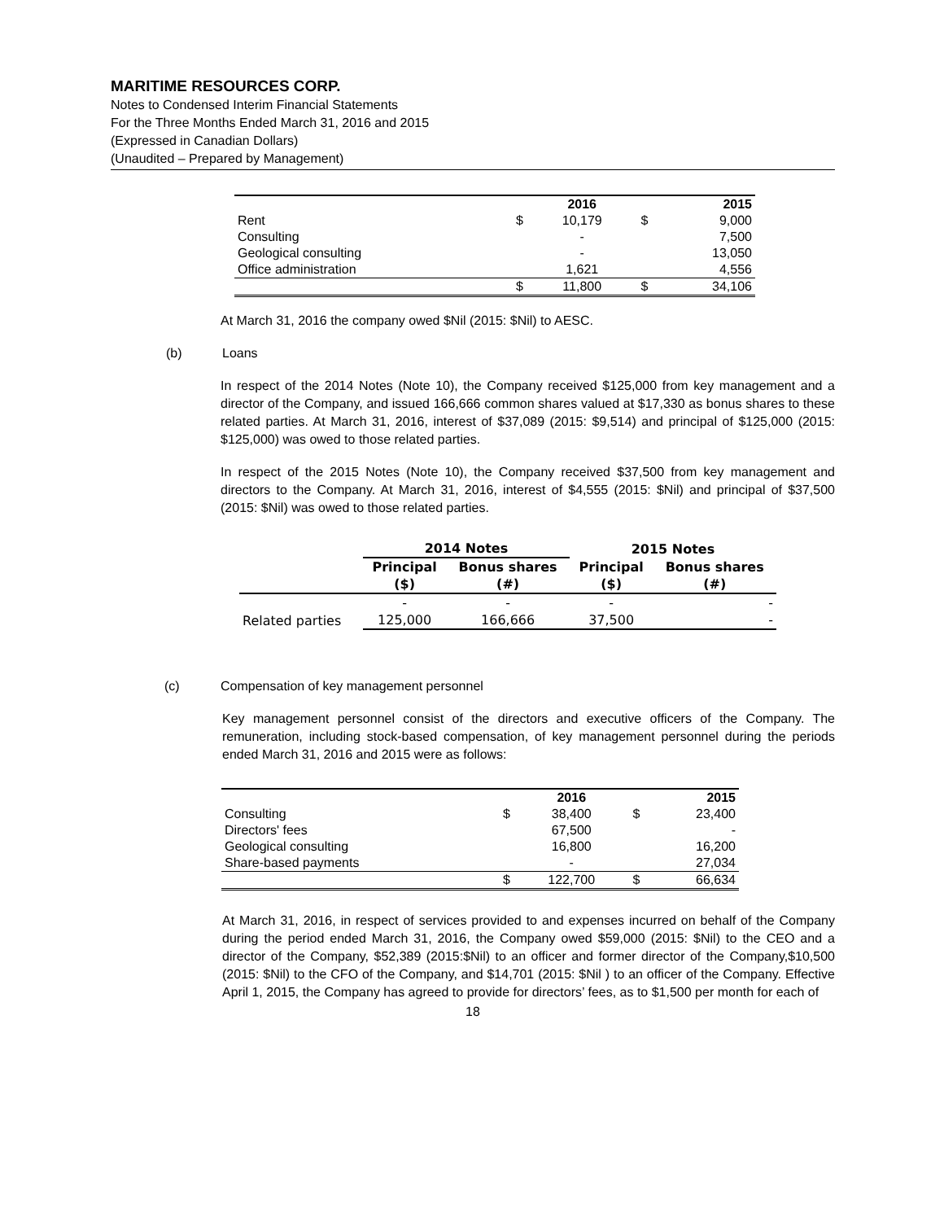MARITIME RESOURCES CORP.
Notes to Condensed Interim Financial Statements
For the Three Months Ended March 31, 2016 and 2015
(Expressed in Canadian Dollars)
(Unaudited – Prepared by Management)
| | | 2016 | | 2015 |
| --- | --- | --- | --- | --- |
| Rent | $ | 10,179 | $ | 9,000 |
| Consulting | | - | | 7,500 |
| Geological consulting | | - | | 13,050 |
| Office administration | | 1,621 | | 4,556 |
| | $ | 11,800 | $ | 34,106 |
At March 31, 2016 the company owed $Nil (2015: $Nil) to AESC.
(b) Loans
In respect of the 2014 Notes (Note 10), the Company received $125,000 from key management and a director of the Company, and issued 166,666 common shares valued at $17,330 as bonus shares to these related parties. At March 31, 2016, interest of $37,089 (2015: $9,514) and principal of $125,000 (2015: $125,000) was owed to those related parties.
In respect of the 2015 Notes (Note 10), the Company received $37,500 from key management and directors to the Company. At March 31, 2016, interest of $4,555 (2015: $Nil) and principal of $37,500 (2015: $Nil) was owed to those related parties.
| | 2014 Notes | | 2015 Notes | |
| --- | --- | --- | --- | --- |
| | Principal | Bonus shares | Principal | Bonus shares |
| | ($) | (#) | ($) | (#) |
| | - | - | - | - |
| Related parties | 125,000 | 166,666 | 37,500 | - |
(c) Compensation of key management personnel
Key management personnel consist of the directors and executive officers of the Company. The remuneration, including stock-based compensation, of key management personnel during the periods ended March 31, 2016 and 2015 were as follows:
| | | 2016 | | 2015 |
| --- | --- | --- | --- | --- |
| Consulting | $ | 38,400 | $ | 23,400 |
| Directors' fees | | 67,500 | | - |
| Geological consulting | | 16,800 | | 16,200 |
| Share-based payments | | - | | 27,034 |
| | $ | 122,700 | $ | 66,634 |
At March 31, 2016, in respect of services provided to and expenses incurred on behalf of the Company during the period ended March 31, 2016, the Company owed $59,000 (2015: $Nil) to the CEO and a director of the Company, $52,389 (2015:$Nil) to an officer and former director of the Company,$10,500 (2015: $Nil) to the CFO of the Company, and $14,701 (2015: $Nil ) to an officer of the Company. Effective April 1, 2015, the Company has agreed to provide for directors’ fees, as to $1,500 per month for each of
18